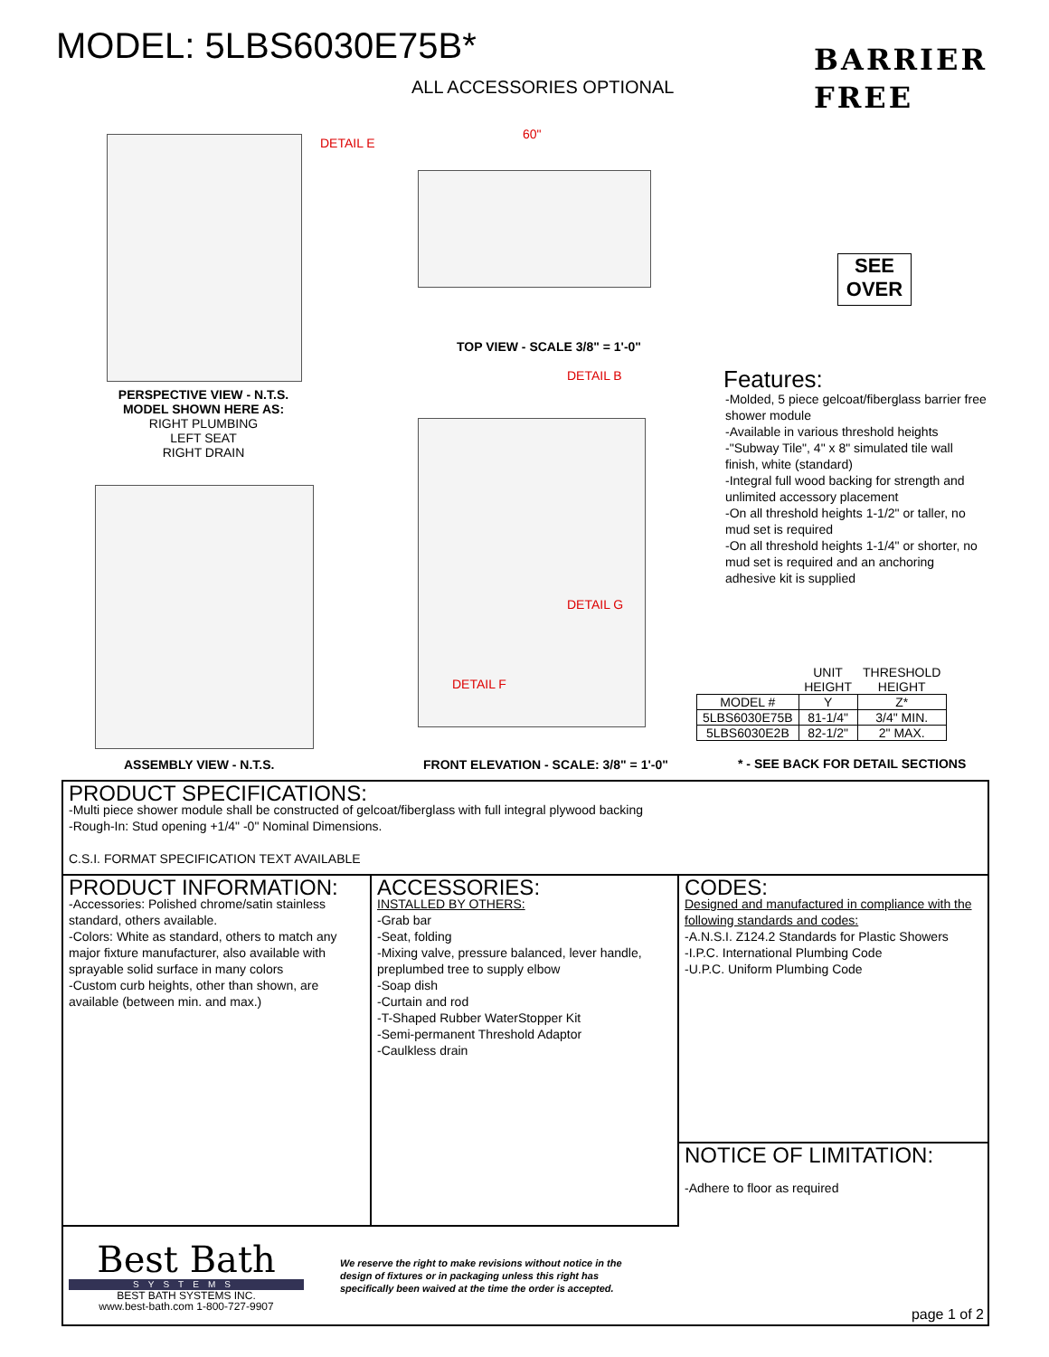MODEL: 5LBS6030E75B*
ALL ACCESSORIES OPTIONAL
BARRIER
FREE
PERSPECTIVE VIEW - N.T.S.
MODEL SHOWN HERE AS:
RIGHT PLUMBING
LEFT SEAT
RIGHT DRAIN
DETAIL E
60"
TOP VIEW - SCALE 3/8" = 1'-0"
SEE
OVER
ASSEMBLY VIEW - N.T.S.
DETAIL B
DETAIL G
DETAIL F
FRONT ELEVATION - SCALE: 3/8" = 1'-0"
Features:
-Molded, 5 piece gelcoat/fiberglass barrier free shower module
-Available in various threshold heights
-"Subway Tile", 4" x 8" simulated tile wall finish, white (standard)
-Integral full wood backing for strength and unlimited accessory placement
-On all threshold heights 1-1/2" or taller, no mud set is required
-On all threshold heights 1-1/4" or shorter, no mud set is required and an anchoring adhesive kit is supplied
| | UNIT HEIGHT | THRESHOLD HEIGHT |
| --- | --- | --- |
| MODEL # | Y | Z* |
| 5LBS6030E75B | 81-1/4" | 3/4" MIN. |
| 5LBS6030E2B | 82-1/2" | 2" MAX. |
* - SEE BACK FOR DETAIL SECTIONS
PRODUCT SPECIFICATIONS:
-Multi piece shower module shall be constructed of gelcoat/fiberglass with full integral plywood backing
-Rough-In: Stud opening +1/4" -0" Nominal Dimensions.
C.S.I. FORMAT SPECIFICATION TEXT AVAILABLE
PRODUCT INFORMATION:
-Accessories: Polished chrome/satin stainless standard, others available.
-Colors: White as standard, others to match any major fixture manufacturer, also available with sprayable solid surface in many colors
-Custom curb heights, other than shown, are available (between min. and max.)
ACCESSORIES:
INSTALLED BY OTHERS:
-Grab bar
-Seat, folding
-Mixing valve, pressure balanced, lever handle, preplumbed tree to supply elbow
-Soap dish
-Curtain and rod
-T-Shaped Rubber WaterStopper Kit
-Semi-permanent Threshold Adaptor
-Caulkless drain
CODES:
Designed and manufactured in compliance with the following standards and codes:
-A.N.S.I. Z124.2 Standards for Plastic Showers
-I.P.C. International Plumbing Code
-U.P.C. Uniform Plumbing Code
NOTICE OF LIMITATION:
-Adhere to floor as required
page 1 of 2
Best Bath
SYSTEMS
BEST BATH SYSTEMS INC.
www.best-bath.com 1-800-727-9907
We reserve the right to make revisions without notice in the design of fixtures or in packaging unless this right has specifically been waived at the time the order is accepted.